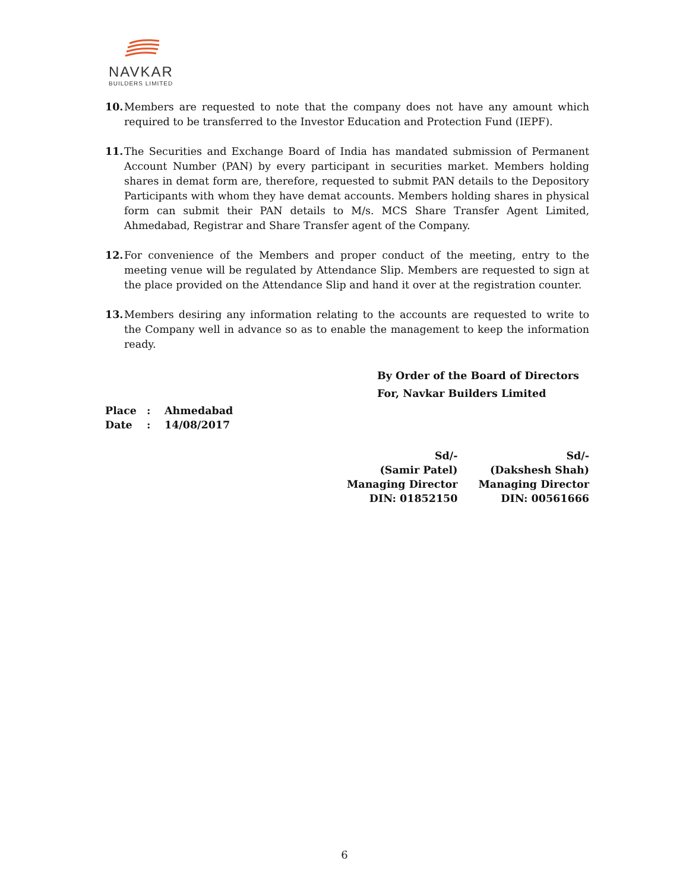NAVKAR
BUILDERS LIMITED
10. Members are requested to note that the company does not have any amount which required to be transferred to the Investor Education and Protection Fund (IEPF).
11. The Securities and Exchange Board of India has mandated submission of Permanent Account Number (PAN) by every participant in securities market. Members holding shares in demat form are, therefore, requested to submit PAN details to the Depository Participants with whom they have demat accounts. Members holding shares in physical form can submit their PAN details to M/s. MCS Share Transfer Agent Limited, Ahmedabad, Registrar and Share Transfer agent of the Company.
12. For convenience of the Members and proper conduct of the meeting, entry to the meeting venue will be regulated by Attendance Slip. Members are requested to sign at the place provided on the Attendance Slip and hand it over at the registration counter.
13. Members desiring any information relating to the accounts are requested to write to the Company well in advance so as to enable the management to keep the information ready.
By Order of the Board of Directors
For, Navkar Builders Limited
Place: Ahmedabad
Date: 14/08/2017
Sd/-
(Samir Patel)
Managing Director
DIN: 01852150
Sd/-
(Dakshesh Shah)
Managing Director
DIN: 00561666
6